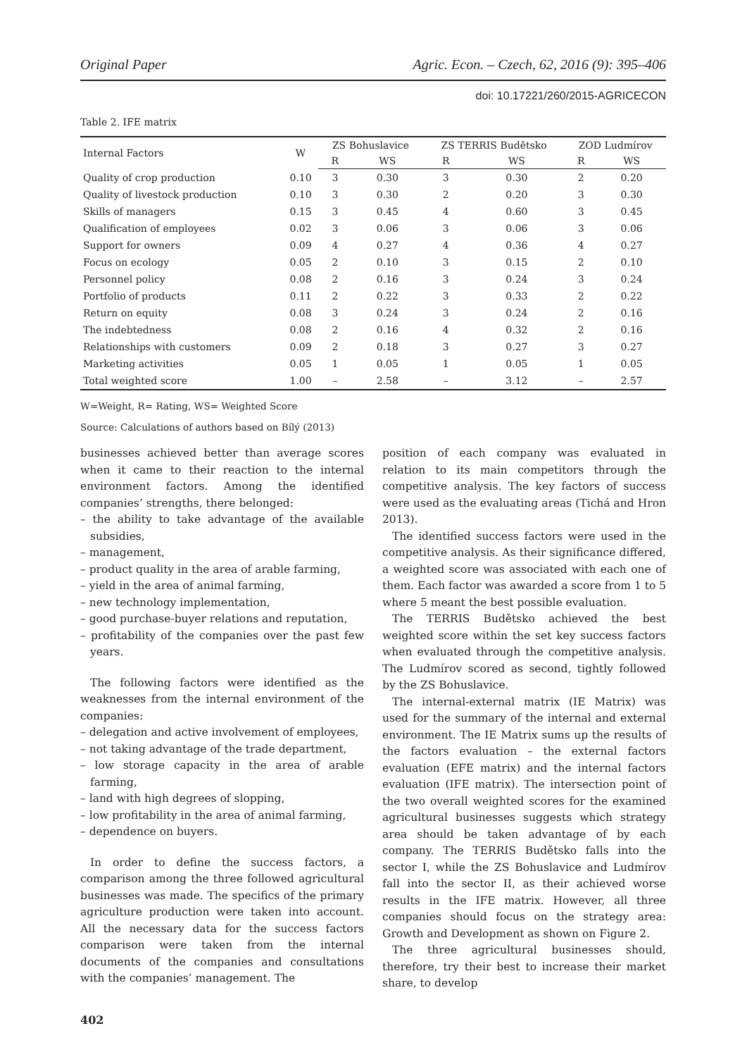Original Paper Agric. Econ. – Czech, 62, 2016 (9): 395–406
doi: 10.17221/260/2015-AGRICECON
Table 2. IFE matrix
| Internal Factors | W | ZS Bohuslavice | | ZS TERRIS Budětsko | | ZOD Ludmírov | |
| --- | --- | --- | --- | --- | --- | --- | --- |
| | | R | WS | R | WS | R | WS |
| Quality of crop production | 0.10 | 3 | 0.30 | 3 | 0.30 | 2 | 0.20 |
| Quality of livestock production | 0.10 | 3 | 0.30 | 2 | 0.20 | 3 | 0.30 |
| Skills of managers | 0.15 | 3 | 0.45 | 4 | 0.60 | 3 | 0.45 |
| Qualification of employees | 0.02 | 3 | 0.06 | 3 | 0.06 | 3 | 0.06 |
| Support for owners | 0.09 | 4 | 0.27 | 4 | 0.36 | 4 | 0.27 |
| Focus on ecology | 0.05 | 2 | 0.10 | 3 | 0.15 | 2 | 0.10 |
| Personnel policy | 0.08 | 2 | 0.16 | 3 | 0.24 | 3 | 0.24 |
| Portfolio of products | 0.11 | 2 | 0.22 | 3 | 0.33 | 2 | 0.22 |
| Return on equity | 0.08 | 3 | 0.24 | 3 | 0.24 | 2 | 0.16 |
| The indebtedness | 0.08 | 2 | 0.16 | 4 | 0.32 | 2 | 0.16 |
| Relationships with customers | 0.09 | 2 | 0.18 | 3 | 0.27 | 3 | 0.27 |
| Marketing activities | 0.05 | 1 | 0.05 | 1 | 0.05 | 1 | 0.05 |
| Total weighted score | 1.00 | – | 2.58 | – | 3.12 | – | 2.57 |
W=Weight, R= Rating, WS= Weighted Score
Source: Calculations of authors based on Bílý (2013)
businesses achieved better than average scores when it came to their reaction to the internal environment factors. Among the identified companies’ strengths, there belonged:
– the ability to take advantage of the available subsidies,
– management,
– product quality in the area of arable farming,
– yield in the area of animal farming,
– new technology implementation,
– good purchase-buyer relations and reputation,
– profitability of the companies over the past few years.
The following factors were identified as the weaknesses from the internal environment of the companies:
– delegation and active involvement of employees,
– not taking advantage of the trade department,
– low storage capacity in the area of arable farming,
– land with high degrees of slopping,
– low profitability in the area of animal farming,
– dependence on buyers.
In order to define the success factors, a comparison among the three followed agricultural businesses was made. The specifics of the primary agriculture production were taken into account. All the necessary data for the success factors comparison were taken from the internal documents of the companies and consultations with the companies’ management. The
position of each company was evaluated in relation to its main competitors through the competitive analysis. The key factors of success were used as the evaluating areas (Tichá and Hron 2013).
The identified success factors were used in the competitive analysis. As their significance differed, a weighted score was associated with each one of them. Each factor was awarded a score from 1 to 5 where 5 meant the best possible evaluation.
The TERRIS Budětsko achieved the best weighted score within the set key success factors when evaluated through the competitive analysis. The Ludmírov scored as second, tightly followed by the ZS Bohuslavice.
The internal-external matrix (IE Matrix) was used for the summary of the internal and external environment. The IE Matrix sums up the results of the factors evaluation – the external factors evaluation (EFE matrix) and the internal factors evaluation (IFE matrix). The intersection point of the two overall weighted scores for the examined agricultural businesses suggests which strategy area should be taken advantage of by each company. The TERRIS Budětsko falls into the sector I, while the ZS Bohuslavice and Ludmírov fall into the sector II, as their achieved worse results in the IFE matrix. However, all three companies should focus on the strategy area: Growth and Development as shown on Figure 2.
The three agricultural businesses should, therefore, try their best to increase their market share, to develop
402